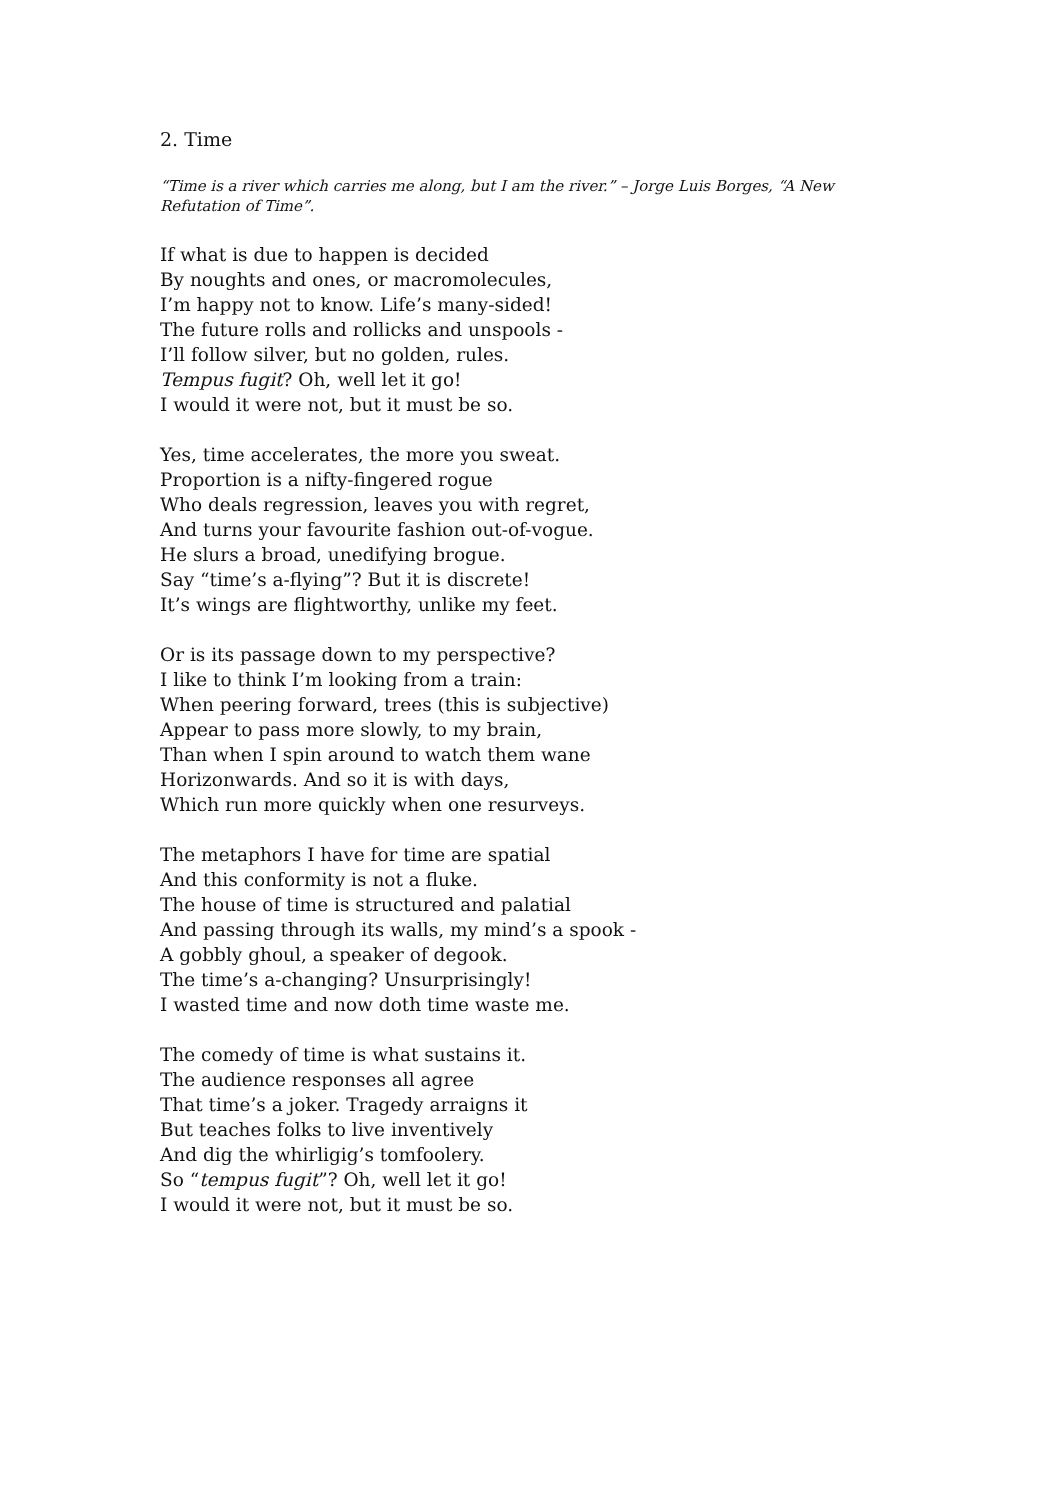2. Time
“Time is a river which carries me along, but I am the river.” – Jorge Luis Borges, “A New Refutation of Time”.
If what is due to happen is decided
By noughts and ones, or macromolecules,
I’m happy not to know. Life’s many-sided!
The future rolls and rollicks and unspools -
I’ll follow silver, but no golden, rules.
Tempus fugit? Oh, well let it go!
I would it were not, but it must be so.
Yes, time accelerates, the more you sweat.
Proportion is a nifty-fingered rogue
Who deals regression, leaves you with regret,
And turns your favourite fashion out-of-vogue.
He slurs a broad, unedifying brogue.
Say “time’s a-flying”? But it is discrete!
It’s wings are flightworthy, unlike my feet.
Or is its passage down to my perspective?
I like to think I’m looking from a train:
When peering forward, trees (this is subjective)
Appear to pass more slowly, to my brain,
Than when I spin around to watch them wane
Horizonwards. And so it is with days,
Which run more quickly when one resurveys.
The metaphors I have for time are spatial
And this conformity is not a fluke.
The house of time is structured and palatial
And passing through its walls, my mind’s a spook -
A gobbly ghoul, a speaker of degook.
The time’s a-changing? Unsurprisingly!
I wasted time and now doth time waste me.
The comedy of time is what sustains it.
The audience responses all agree
That time’s a joker. Tragedy arraigns it
But teaches folks to live inventively
And dig the whirligig’s tomfoolery.
So “tempus fugit”? Oh, well let it go!
I would it were not, but it must be so.